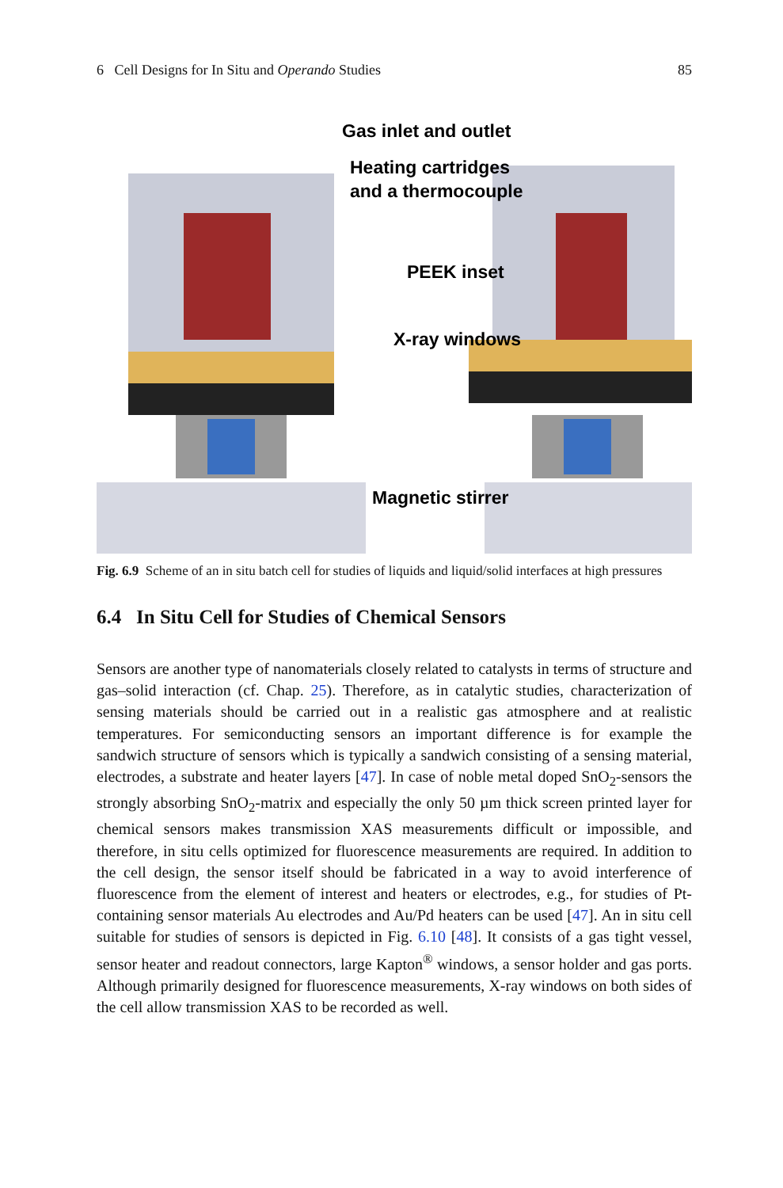6 Cell Designs for In Situ and Operando Studies 85
Gas inlet and outlet
Heating cartridges
and a thermocouple
PEEK inset
X-ray windows
Magnetic stirrer
Fig. 6.9 Scheme of an in situ batch cell for studies of liquids and liquid/solid interfaces at high pressures
6.4 In Situ Cell for Studies of Chemical Sensors
Sensors are another type of nanomaterials closely related to catalysts in terms of structure and gas–solid interaction (cf. Chap. 25). Therefore, as in catalytic studies, characterization of sensing materials should be carried out in a realistic gas atmosphere and at realistic temperatures. For semiconducting sensors an important difference is for example the sandwich structure of sensors which is typically a sandwich consisting of a sensing material, electrodes, a substrate and heater layers [47]. In case of noble metal doped SnO<sub>2</sub>-sensors the strongly absorbing SnO<sub>2</sub>-matrix and especially the only 50 µm thick screen printed layer for chemical sensors makes transmission XAS measurements difficult or impossible, and therefore, in situ cells optimized for fluorescence measurements are required. In addition to the cell design, the sensor itself should be fabricated in a way to avoid interference of fluorescence from the element of interest and heaters or electrodes, e.g., for studies of Pt-containing sensor materials Au electrodes and Au/Pd heaters can be used [47]. An in situ cell suitable for studies of sensors is depicted in Fig. 6.10 [48]. It consists of a gas tight vessel, sensor heater and readout connectors, large Kapton<sup>®</sup> windows, a sensor holder and gas ports. Although primarily designed for fluorescence measurements, X-ray windows on both sides of the cell allow transmission XAS to be recorded as well.